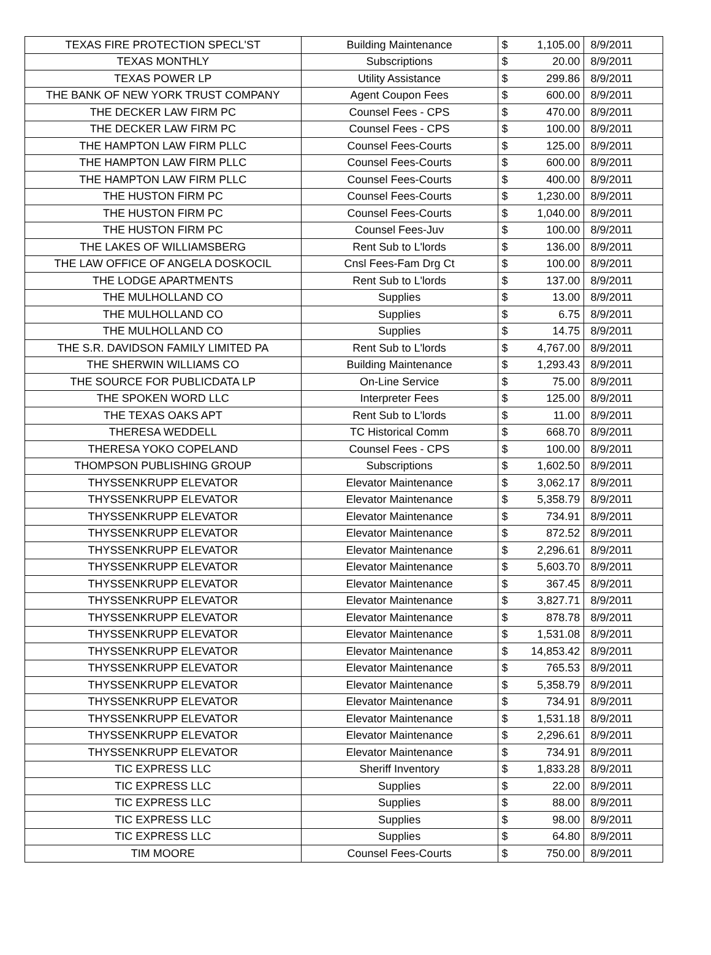| TEXAS FIRE PROTECTION SPECL'ST | Building Maintenance | $ | 1,105.00 | 8/9/2011 |
| TEXAS MONTHLY | Subscriptions | $ | 20.00 | 8/9/2011 |
| TEXAS POWER LP | Utility Assistance | $ | 299.86 | 8/9/2011 |
| THE BANK OF NEW YORK TRUST COMPANY | Agent Coupon Fees | $ | 600.00 | 8/9/2011 |
| THE DECKER LAW FIRM PC | Counsel Fees - CPS | $ | 470.00 | 8/9/2011 |
| THE DECKER LAW FIRM PC | Counsel Fees - CPS | $ | 100.00 | 8/9/2011 |
| THE HAMPTON LAW FIRM PLLC | Counsel Fees-Courts | $ | 125.00 | 8/9/2011 |
| THE HAMPTON LAW FIRM PLLC | Counsel Fees-Courts | $ | 600.00 | 8/9/2011 |
| THE HAMPTON LAW FIRM PLLC | Counsel Fees-Courts | $ | 400.00 | 8/9/2011 |
| THE HUSTON FIRM PC | Counsel Fees-Courts | $ | 1,230.00 | 8/9/2011 |
| THE HUSTON FIRM PC | Counsel Fees-Courts | $ | 1,040.00 | 8/9/2011 |
| THE HUSTON FIRM PC | Counsel Fees-Juv | $ | 100.00 | 8/9/2011 |
| THE LAKES OF WILLIAMSBERG | Rent Sub to L'lords | $ | 136.00 | 8/9/2011 |
| THE LAW OFFICE OF ANGELA DOSKOCIL | Cnsl Fees-Fam Drg Ct | $ | 100.00 | 8/9/2011 |
| THE LODGE APARTMENTS | Rent Sub to L'lords | $ | 137.00 | 8/9/2011 |
| THE MULHOLLAND CO | Supplies | $ | 13.00 | 8/9/2011 |
| THE MULHOLLAND CO | Supplies | $ | 6.75 | 8/9/2011 |
| THE MULHOLLAND CO | Supplies | $ | 14.75 | 8/9/2011 |
| THE S.R. DAVIDSON FAMILY LIMITED PA | Rent Sub to L'lords | $ | 4,767.00 | 8/9/2011 |
| THE SHERWIN WILLIAMS CO | Building Maintenance | $ | 1,293.43 | 8/9/2011 |
| THE SOURCE FOR PUBLICDATA LP | On-Line Service | $ | 75.00 | 8/9/2011 |
| THE SPOKEN WORD LLC | Interpreter Fees | $ | 125.00 | 8/9/2011 |
| THE TEXAS OAKS APT | Rent Sub to L'lords | $ | 11.00 | 8/9/2011 |
| THERESA WEDDELL | TC Historical Comm | $ | 668.70 | 8/9/2011 |
| THERESA YOKO COPELAND | Counsel Fees - CPS | $ | 100.00 | 8/9/2011 |
| THOMPSON PUBLISHING GROUP | Subscriptions | $ | 1,602.50 | 8/9/2011 |
| THYSSENKRUPP ELEVATOR | Elevator Maintenance | $ | 3,062.17 | 8/9/2011 |
| THYSSENKRUPP ELEVATOR | Elevator Maintenance | $ | 5,358.79 | 8/9/2011 |
| THYSSENKRUPP ELEVATOR | Elevator Maintenance | $ | 734.91 | 8/9/2011 |
| THYSSENKRUPP ELEVATOR | Elevator Maintenance | $ | 872.52 | 8/9/2011 |
| THYSSENKRUPP ELEVATOR | Elevator Maintenance | $ | 2,296.61 | 8/9/2011 |
| THYSSENKRUPP ELEVATOR | Elevator Maintenance | $ | 5,603.70 | 8/9/2011 |
| THYSSENKRUPP ELEVATOR | Elevator Maintenance | $ | 367.45 | 8/9/2011 |
| THYSSENKRUPP ELEVATOR | Elevator Maintenance | $ | 3,827.71 | 8/9/2011 |
| THYSSENKRUPP ELEVATOR | Elevator Maintenance | $ | 878.78 | 8/9/2011 |
| THYSSENKRUPP ELEVATOR | Elevator Maintenance | $ | 1,531.08 | 8/9/2011 |
| THYSSENKRUPP ELEVATOR | Elevator Maintenance | $ | 14,853.42 | 8/9/2011 |
| THYSSENKRUPP ELEVATOR | Elevator Maintenance | $ | 765.53 | 8/9/2011 |
| THYSSENKRUPP ELEVATOR | Elevator Maintenance | $ | 5,358.79 | 8/9/2011 |
| THYSSENKRUPP ELEVATOR | Elevator Maintenance | $ | 734.91 | 8/9/2011 |
| THYSSENKRUPP ELEVATOR | Elevator Maintenance | $ | 1,531.18 | 8/9/2011 |
| THYSSENKRUPP ELEVATOR | Elevator Maintenance | $ | 2,296.61 | 8/9/2011 |
| THYSSENKRUPP ELEVATOR | Elevator Maintenance | $ | 734.91 | 8/9/2011 |
| TIC EXPRESS LLC | Sheriff Inventory | $ | 1,833.28 | 8/9/2011 |
| TIC EXPRESS LLC | Supplies | $ | 22.00 | 8/9/2011 |
| TIC EXPRESS LLC | Supplies | $ | 88.00 | 8/9/2011 |
| TIC EXPRESS LLC | Supplies | $ | 98.00 | 8/9/2011 |
| TIC EXPRESS LLC | Supplies | $ | 64.80 | 8/9/2011 |
| TIM MOORE | Counsel Fees-Courts | $ | 750.00 | 8/9/2011 |